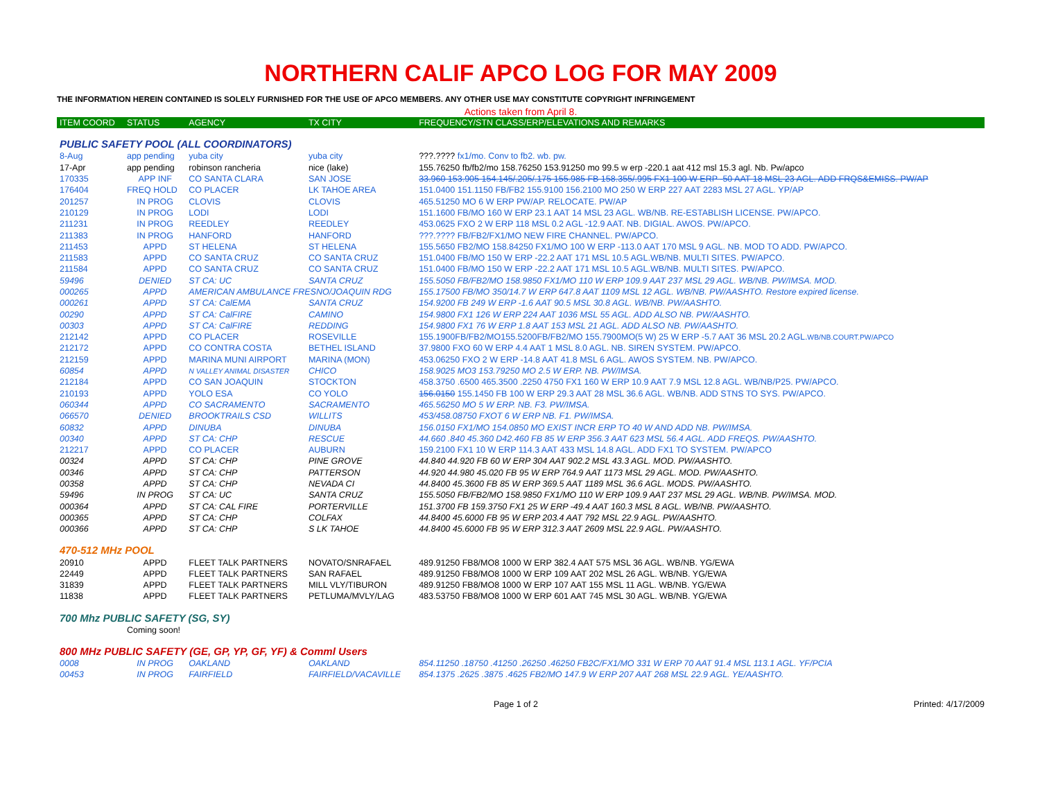NORTHERN CALIF APCO LOG FOR MAY 2009
THE INFORMATION HEREIN CONTAINED IS SOLELY FURNISHED FOR THE USE OF APCO MEMBERS. ANY OTHER USE MAY CONSTITUTE COPYRIGHT INFRINGEMENT
Actions taken from April 8.
| ITEM COORD | STATUS | AGENCY | TX CITY | FREQUENCY/STN CLASS/ERP/ELEVATIONS AND REMARKS |
| --- | --- | --- | --- | --- |
| PUBLIC SAFETY POOL (ALL COORDINATORS) | | | | |
| 8-Aug | app pending | yuba city | yuba city | ???.???? fx1/mo. Conv to fb2. wb. pw. |
| 17-Apr | app pending | robinson rancheria | nice (lake) | 155.76250 fb/fb2/mo 158.76250 153.91250 mo 99.5 w erp -220.1 aat 412 msl 15.3 agl. Nb. Pw/apco |
| 170335 | APP INF | CO SANTA CLARA | SAN JOSE | 33.960 153.905 154.145/.205/.175 155.985 FB 158.355/.995 FX1 100 W ERP -50 AAT 18 MSL 23 AGL. ADD FRQS&EMISS. PW/AP |
| 176404 | FREQ HOLD | CO PLACER | LK TAHOE AREA | 151.0400 151.1150 FB/FB2 155.9100 156.2100 MO 250 W ERP 227 AAT 2283 MSL 27 AGL. YP/AP |
| 201257 | IN PROG | CLOVIS | CLOVIS | 465.51250 MO 6 W ERP PW/AP. RELOCATE. PW/AP |
| 210129 | IN PROG | LODI | LODI | 151.1600 FB/MO 160 W ERP 23.1 AAT 14 MSL 23 AGL. WB/NB. RE-ESTABLISH LICENSE. PW/APCO. |
| 211231 | IN PROG | REEDLEY | REEDLEY | 453.0625 FXO 2 W ERP 118 MSL 0.2 AGL -12.9 AAT. NB. DIGIAL. AWOS. PW/APCO. |
| 211383 | IN PROG | HANFORD | HANFORD | ???.???? FB/FB2/FX1/MO NEW FIRE CHANNEL. PW/APCO. |
| 211453 | APPD | ST HELENA | ST HELENA | 155.5650 FB2/MO 158.84250 FX1/MO 100 W ERP -113.0 AAT 170 MSL 9 AGL. NB. MOD TO ADD. PW/APCO. |
| 211583 | APPD | CO SANTA CRUZ | CO SANTA CRUZ | 151.0400 FB/MO 150 W ERP -22.2 AAT 171 MSL 10.5 AGL.WB/NB. MULTI SITES. PW/APCO. |
| 211584 | APPD | CO SANTA CRUZ | CO SANTA CRUZ | 151.0400 FB/MO 150 W ERP -22.2 AAT 171 MSL 10.5 AGL.WB/NB. MULTI SITES. PW/APCO. |
| 59496 | DENIED | ST CA: UC | SANTA CRUZ | 155.5050 FB/FB2/MO 158.9850 FX1/MO 110 W ERP 109.9 AAT 237 MSL 29 AGL. WB/NB. PW/IMSA. MOD. |
| 000265 | APPD | AMERICAN AMBULANCE FRESNO/JOAQUIN RDG | | 155.17500 FB/MO 350/14.7 W ERP 647.8 AAT 1109 MSL 12 AGL. WB/NB. PW/AASHTO. Restore expired license. |
| 000261 | APPD | ST CA: CalEMA | SANTA CRUZ | 154.9200 FB 249 W ERP -1.6 AAT 90.5 MSL 30.8 AGL. WB/NB. PW/AASHTO. |
| 00290 | APPD | ST CA: CalFIRE | CAMINO | 154.9800 FX1 126 W ERP 224 AAT 1036 MSL 55 AGL. ADD ALSO NB. PW/AASHTO. |
| 00303 | APPD | ST CA: CalFIRE | REDDING | 154.9800 FX1 76 W ERP 1.8 AAT 153 MSL 21 AGL. ADD ALSO NB. PW/AASHTO. |
| 212142 | APPD | CO PLACER | ROSEVILLE | 155.1900FB/FB2/MO155.5200FB/FB2/MO 155.7900MO(5 W) 25 W ERP -5.7 AAT 36 MSL 20.2 AGL. WB/NB.COURT.PW/APCO |
| 212172 | APPD | CO CONTRA COSTA | BETHEL ISLAND | 37.9800 FXO 60 W ERP 4.4 AAT 1 MSL 8.0 AGL. NB. SIREN SYSTEM. PW/APCO. |
| 212159 | APPD | MARINA MUNI AIRPORT | MARINA (MON) | 453.06250 FXO 2 W ERP -14.8 AAT 41.8 MSL 6 AGL. AWOS SYSTEM. NB. PW/APCO. |
| 60854 | APPD | N VALLEY ANIMAL DISASTER | CHICO | 158.9025 MO3 153.79250 MO 2.5 W ERP. NB. PW/IMSA. |
| 212184 | APPD | CO SAN JOAQUIN | STOCKTON | 458.3750 .6500 465.3500 .2250 4750 FX1 160 W ERP 10.9 AAT 7.9 MSL 12.8 AGL. WB/NB/P25. PW/APCO. |
| 210193 | APPD | YOLO ESA | CO YOLO | 156.0150 155.1450 FB 100 W ERP 29.3 AAT 28 MSL 36.6 AGL. WB/NB. ADD STNS TO SYS. PW/APCO. |
| 060344 | APPD | CO SACRAMENTO | SACRAMENTO | 465.56250 MO 5 W ERP. NB. F3. PW/IMSA. |
| 066570 | DENIED | BROOKTRAILS CSD | WILLITS | 453/458.08750 FXOT 6 W ERP NB. F1. PW/IMSA. |
| 60832 | APPD | DINUBA | DINUBA | 156.0150 FX1/MO 154.0850 MO EXIST INCR ERP TO 40 W AND ADD NB. PW/IMSA. |
| 00340 | APPD | ST CA: CHP | RESCUE | 44.660 .840 45.360 D42.460 FB 85 W ERP 356.3 AAT 623 MSL 56.4 AGL. ADD FREQS. PW/AASHTO. |
| 212217 | APPD | CO PLACER | AUBURN | 159.2100 FX1 10 W ERP 114.3 AAT 433 MSL 14.8 AGL. ADD FX1 TO SYSTEM. PW/APCO |
| 00324 | APPD | ST CA: CHP | PINE GROVE | 44.840 44.920 FB 60 W ERP 304 AAT 902.2 MSL 43.3 AGL. MOD. PW/AASHTO. |
| 00346 | APPD | ST CA: CHP | PATTERSON | 44.920 44.980 45.020 FB 95 W ERP 764.9 AAT 1173 MSL 29 AGL. MOD. PW/AASHTO. |
| 00358 | APPD | ST CA: CHP | NEVADA CI | 44.8400 45.3600 FB 85 W ERP 369.5 AAT 1189 MSL 36.6 AGL. MODS. PW/AASHTO. |
| 59496 | IN PROG | ST CA: UC | SANTA CRUZ | 155.5050 FB/FB2/MO 158.9850 FX1/MO 110 W ERP 109.9 AAT 237 MSL 29 AGL. WB/NB. PW/IMSA. MOD. |
| 000364 | APPD | ST CA: CAL FIRE | PORTERVILLE | 151.3700 FB 159.3750 FX1 25 W ERP -49.4 AAT 160.3 MSL 8 AGL. WB/NB. PW/AASHTO. |
| 000365 | APPD | ST CA: CHP | COLFAX | 44.8400 45.6000 FB 95 W ERP 203.4 AAT 792 MSL 22.9 AGL. PW/AASHTO. |
| 000366 | APPD | ST CA: CHP | S LK TAHOE | 44.8400 45.6000 FB 95 W ERP 312.3 AAT 2609 MSL 22.9 AGL. PW/AASHTO. |
| 470-512 MHz POOL | | | | |
| 20910 | APPD | FLEET TALK PARTNERS | NOVATO/SNRAFAEL | 489.91250 FB8/MO8 1000 W ERP 382.4 AAT 575 MSL 36 AGL. WB/NB. YG/EWA |
| 22449 | APPD | FLEET TALK PARTNERS | SAN RAFAEL | 489.91250 FB8/MO8 1000 W ERP 109 AAT 202 MSL 26 AGL. WB/NB. YG/EWA |
| 31839 | APPD | FLEET TALK PARTNERS | MILL VLY/TIBURON | 489.91250 FB8/MO8 1000 W ERP 107 AAT 155 MSL 11 AGL. WB/NB. YG/EWA |
| 11838 | APPD | FLEET TALK PARTNERS | PETLUMA/MVLY/LAG | 483.53750 FB8/MO8 1000 W ERP 601 AAT 745 MSL 30 AGL. WB/NB. YG/EWA |
| 700 Mhz PUBLIC SAFETY (SG, SY) | | | | |
| | Coming soon! | | | |
| 800 MHz PUBLIC SAFETY (GE, GP, YP, GF, YF) & Comml Users | | | | |
| 0008 | IN PROG | OAKLAND | OAKLAND | 854.11250 .18750 .41250 .26250 .46250 FB2C/FX1/MO 331 W ERP 70 AAT 91.4 MSL 113.1 AGL. YF/PCIA |
| 00453 | IN PROG | FAIRFIELD | FAIRFIELD/VACAVILLE | 854.1375 .2625 .3875 .4625 FB2/MO 147.9 W ERP 207 AAT 268 MSL 22.9 AGL. YE/AASHTO. |
Page 1 of 2 Printed: 4/17/2009